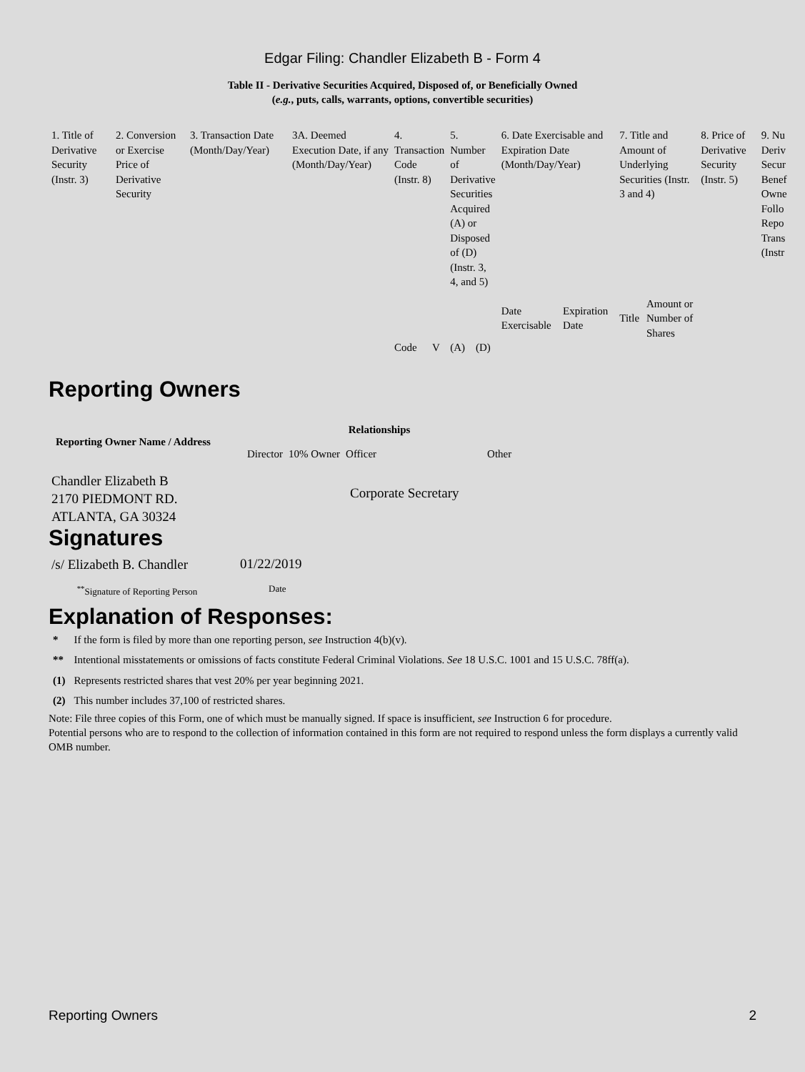Edgar Filing: Chandler Elizabeth B - Form 4
Table II - Derivative Securities Acquired, Disposed of, or Beneficially Owned
(e.g., puts, calls, warrants, options, convertible securities)
| 1. Title of Derivative Security (Instr. 3) | 2. Conversion or Exercise Price of Derivative Security | 3. Transaction Date (Month/Day/Year) | 3A. Deemed Execution Date, if any (Month/Day/Year) | 4. Transaction Code (Instr. 8) | | 5. Number of Derivative Securities Acquired (A) or Disposed of (D) (Instr. 3, 4, and 5) | | 6. Date Exercisable and Expiration Date (Month/Day/Year) | | 7. Title and Amount of Underlying Securities (Instr. 3 and 4) | | 8. Price of Derivative Security (Instr. 5) | 9. Nu Deriv Secur Benef Owne Follo Repo Trans (Instr |
| | | | | | | | | Date Exercisable | Expiration Date | Title | Amount or Number of Shares | | |
| | | | | Code | V | (A) | (D) | | | | | | |
Reporting Owners
| Reporting Owner Name / Address | Relationships | | | |
| --- | --- | --- | --- | --- |
| | Director | 10% Owner | Officer | Other |
| Chandler Elizabeth B 2170 PIEDMONT RD. ATLANTA, GA 30324 | | | Corporate Secretary | |
Signatures
| /s/ Elizabeth B. Chandler | 01/22/2019 |
| <sup>**</sup> Signature of Reporting Person | Date |
Explanation of Responses:
| * | If the form is filed by more than one reporting person, see Instruction 4(b)(v). |
| ** | Intentional misstatements or omissions of facts constitute Federal Criminal Violations. See 18 U.S.C. 1001 and 15 U.S.C. 78ff(a). |
| (1) | Represents restricted shares that vest 20% per year beginning 2021. |
| (2) | This number includes 37,100 of restricted shares. |
Note: File three copies of this Form, one of which must be manually signed. If space is insufficient, see Instruction 6 for procedure.
Potential persons who are to respond to the collection of information contained in this form are not required to respond unless the form displays a currently valid OMB number.
Reporting Owners 2